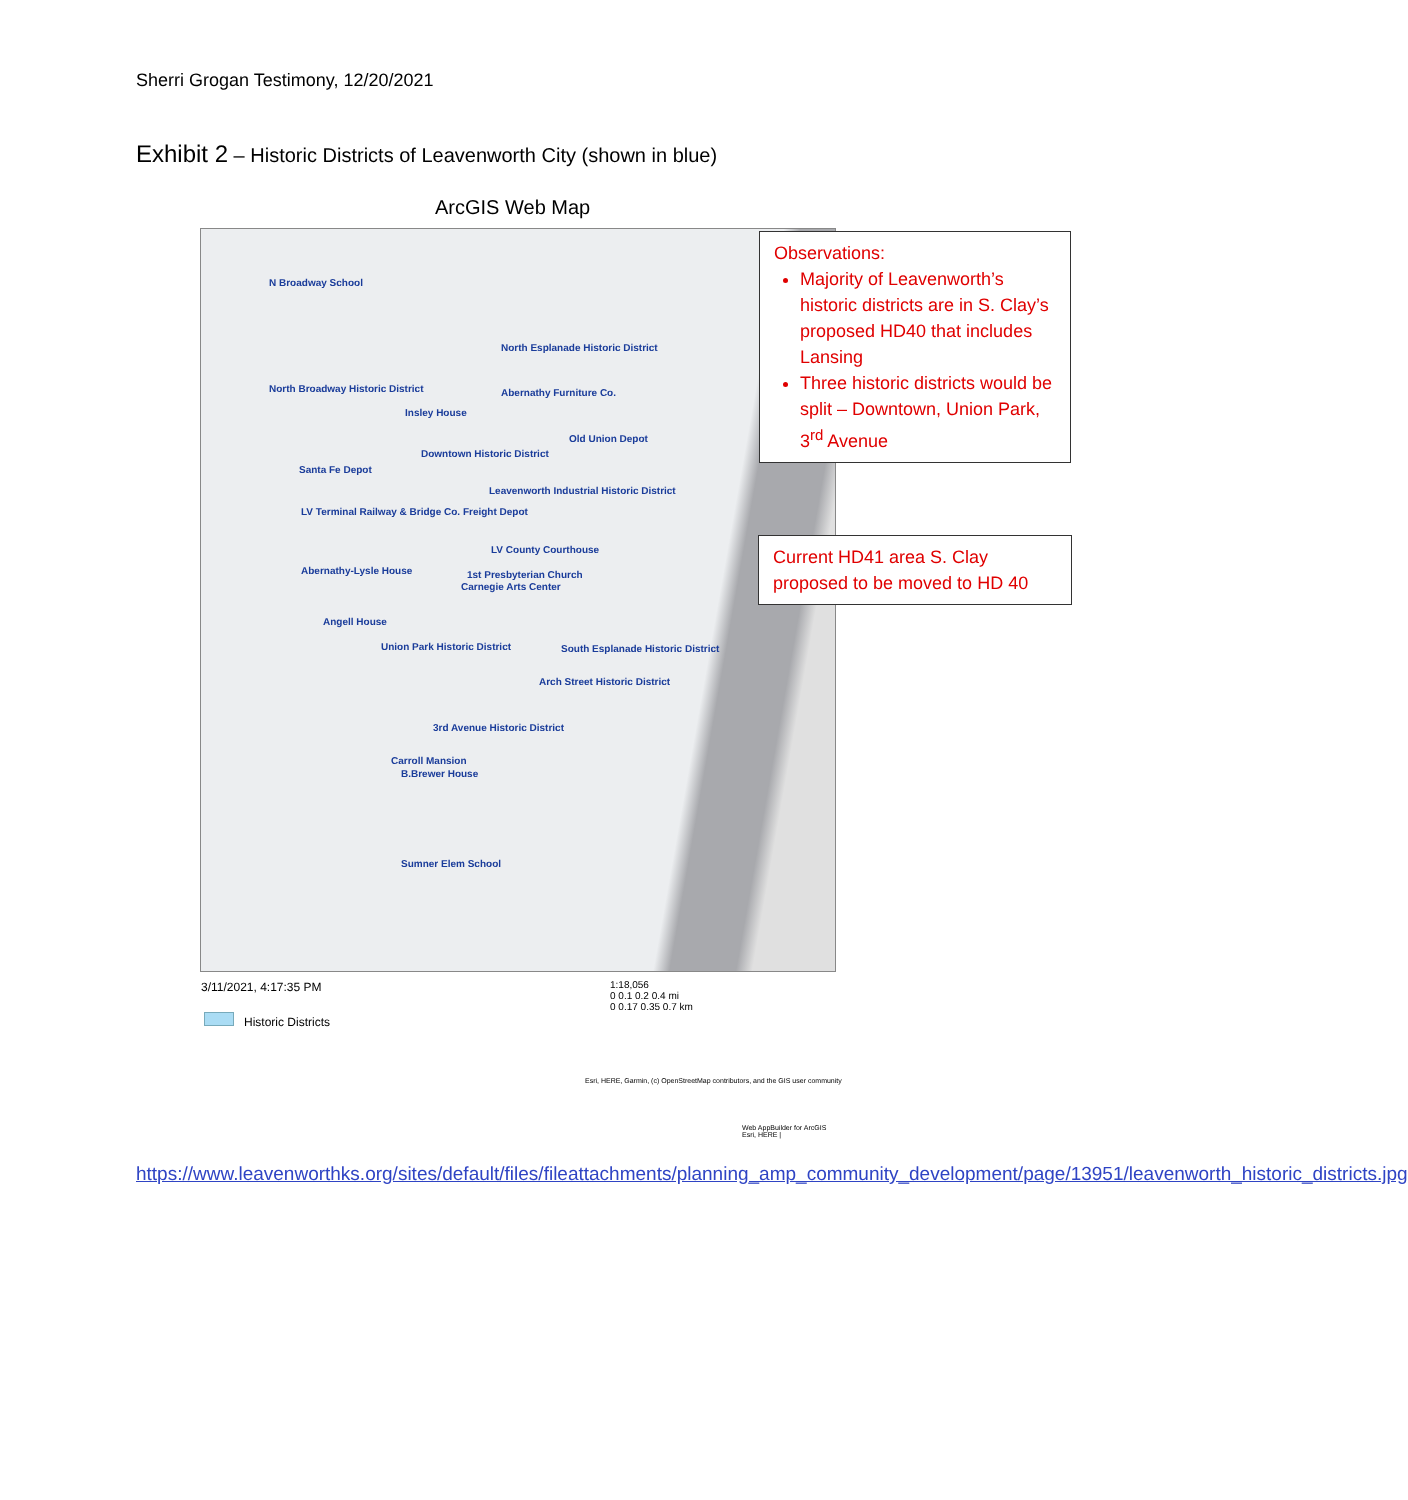Sherri Grogan Testimony, 12/20/2021
Exhibit 2 – Historic Districts of Leavenworth City (shown in blue)
ArcGIS Web Map
N Broadway School
North Esplanade Historic District
North Broadway Historic District Abernathy Furniture Co.
Insley House
Old Union Depot
Downtown Historic District
Santa Fe Depot
Leavenworth Industrial Historic District
LV Terminal Railway & Bridge Co. Freight Depot
LV County Courthouse
Abernathy-Lysle House 1st Presbyterian Church
Carnegie Arts Center
Angell House
Union Park Historic District South Esplanade Historic District
Arch Street Historic District
3rd Avenue Historic District
Carroll Mansion
B.Brewer House
Sumner Elem School
Observations:
Majority of Leavenworth’s historic districts are in S. Clay’s proposed HD40 that includes Lansing
Three historic districts would be split – Downtown, Union Park, 3<sup>rd</sup> Avenue
Current HD41 area S. Clay proposed to be moved to HD 40
3/11/2021, 4:17:35 PM
Historic Districts
1:18,056
0 0.1 0.2 0.4 mi
0 0.17 0.35 0.7 km
Esri, HERE, Garmin, (c) OpenStreetMap contributors, and the GIS user community
Web AppBuilder for ArcGIS
Esri, HERE |
https://www.leavenworthks.org/sites/default/files/fileattachments/planning_amp_community_development/page/13951/leavenworth_historic_districts.jpg